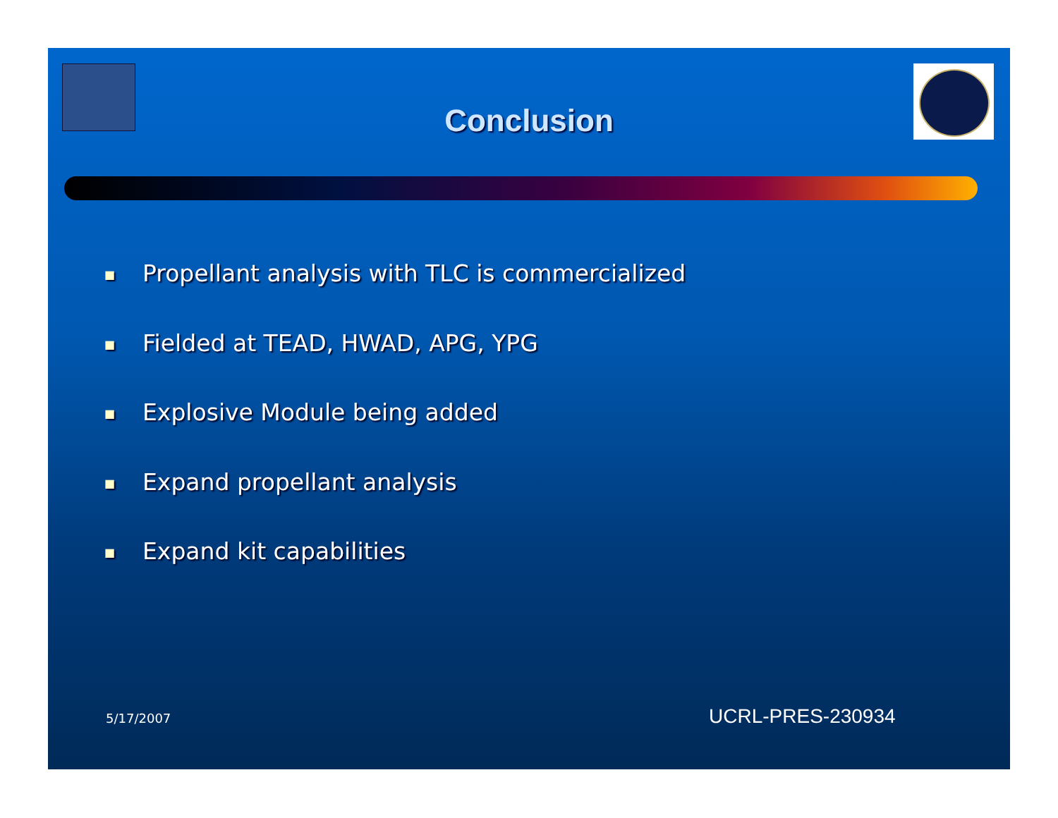Conclusion
■ Propellant analysis with TLC is commercialized
■ Fielded at TEAD, HWAD, APG, YPG
■ Explosive Module being added
■ Expand propellant analysis
■ Expand kit capabilities
5/17/2007 UCRL-PRES-230934